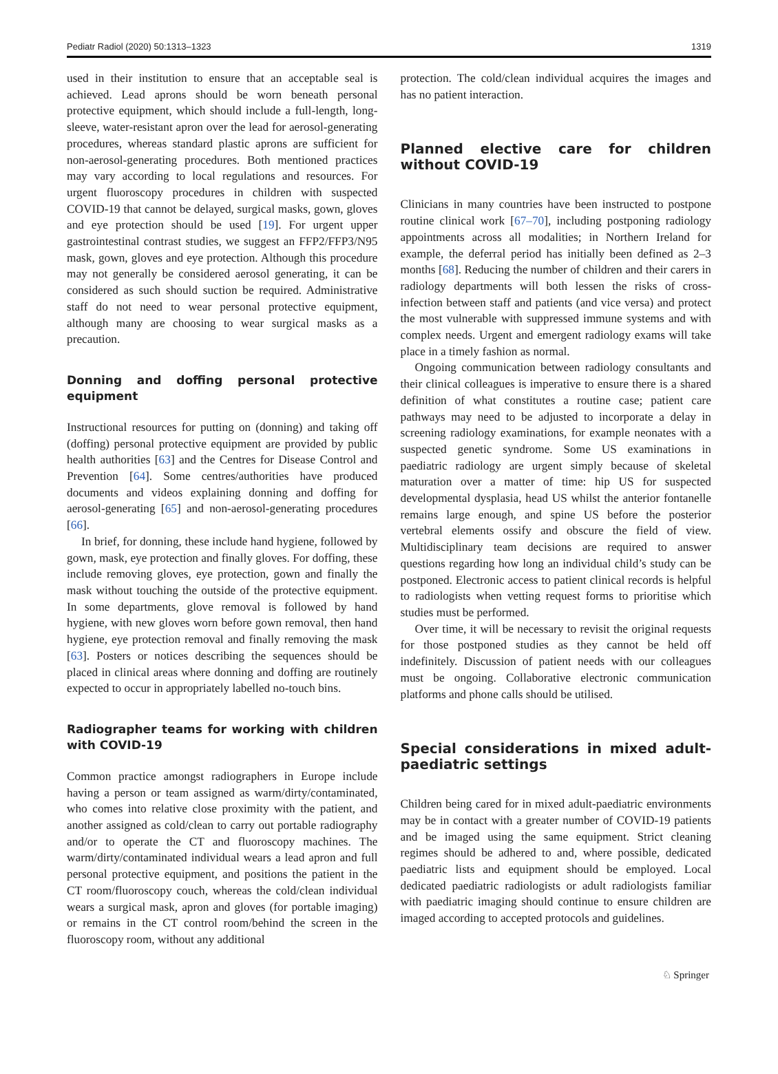Pediatr Radiol (2020) 50:1313–1323 1319
used in their institution to ensure that an acceptable seal is achieved. Lead aprons should be worn beneath personal protective equipment, which should include a full-length, long-sleeve, water-resistant apron over the lead for aerosol-generating procedures, whereas standard plastic aprons are sufficient for non-aerosol-generating procedures. Both mentioned practices may vary according to local regulations and resources. For urgent fluoroscopy procedures in children with suspected COVID-19 that cannot be delayed, surgical masks, gown, gloves and eye protection should be used [19]. For urgent upper gastrointestinal contrast studies, we suggest an FFP2/FFP3/N95 mask, gown, gloves and eye protection. Although this procedure may not generally be considered aerosol generating, it can be considered as such should suction be required. Administrative staff do not need to wear personal protective equipment, although many are choosing to wear surgical masks as a precaution.
Donning and doffing personal protective equipment
Instructional resources for putting on (donning) and taking off (doffing) personal protective equipment are provided by public health authorities [63] and the Centres for Disease Control and Prevention [64]. Some centres/authorities have produced documents and videos explaining donning and doffing for aerosol-generating [65] and non-aerosol-generating procedures [66].
In brief, for donning, these include hand hygiene, followed by gown, mask, eye protection and finally gloves. For doffing, these include removing gloves, eye protection, gown and finally the mask without touching the outside of the protective equipment. In some departments, glove removal is followed by hand hygiene, with new gloves worn before gown removal, then hand hygiene, eye protection removal and finally removing the mask [63]. Posters or notices describing the sequences should be placed in clinical areas where donning and doffing are routinely expected to occur in appropriately labelled no-touch bins.
Radiographer teams for working with children with COVID-19
Common practice amongst radiographers in Europe include having a person or team assigned as warm/dirty/contaminated, who comes into relative close proximity with the patient, and another assigned as cold/clean to carry out portable radiography and/or to operate the CT and fluoroscopy machines. The warm/dirty/contaminated individual wears a lead apron and full personal protective equipment, and positions the patient in the CT room/fluoroscopy couch, whereas the cold/clean individual wears a surgical mask, apron and gloves (for portable imaging) or remains in the CT control room/behind the screen in the fluoroscopy room, without any additional
protection. The cold/clean individual acquires the images and has no patient interaction.
Planned elective care for children without COVID-19
Clinicians in many countries have been instructed to postpone routine clinical work [67–70], including postponing radiology appointments across all modalities; in Northern Ireland for example, the deferral period has initially been defined as 2–3 months [68]. Reducing the number of children and their carers in radiology departments will both lessen the risks of cross-infection between staff and patients (and vice versa) and protect the most vulnerable with suppressed immune systems and with complex needs. Urgent and emergent radiology exams will take place in a timely fashion as normal.
Ongoing communication between radiology consultants and their clinical colleagues is imperative to ensure there is a shared definition of what constitutes a routine case; patient care pathways may need to be adjusted to incorporate a delay in screening radiology examinations, for example neonates with a suspected genetic syndrome. Some US examinations in paediatric radiology are urgent simply because of skeletal maturation over a matter of time: hip US for suspected developmental dysplasia, head US whilst the anterior fontanelle remains large enough, and spine US before the posterior vertebral elements ossify and obscure the field of view. Multidisciplinary team decisions are required to answer questions regarding how long an individual child’s study can be postponed. Electronic access to patient clinical records is helpful to radiologists when vetting request forms to prioritise which studies must be performed.
Over time, it will be necessary to revisit the original requests for those postponed studies as they cannot be held off indefinitely. Discussion of patient needs with our colleagues must be ongoing. Collaborative electronic communication platforms and phone calls should be utilised.
Special considerations in mixed adult-paediatric settings
Children being cared for in mixed adult-paediatric environments may be in contact with a greater number of COVID-19 patients and be imaged using the same equipment. Strict cleaning regimes should be adhered to and, where possible, dedicated paediatric lists and equipment should be employed. Local dedicated paediatric radiologists or adult radiologists familiar with paediatric imaging should continue to ensure children are imaged according to accepted protocols and guidelines.
♘ Springer